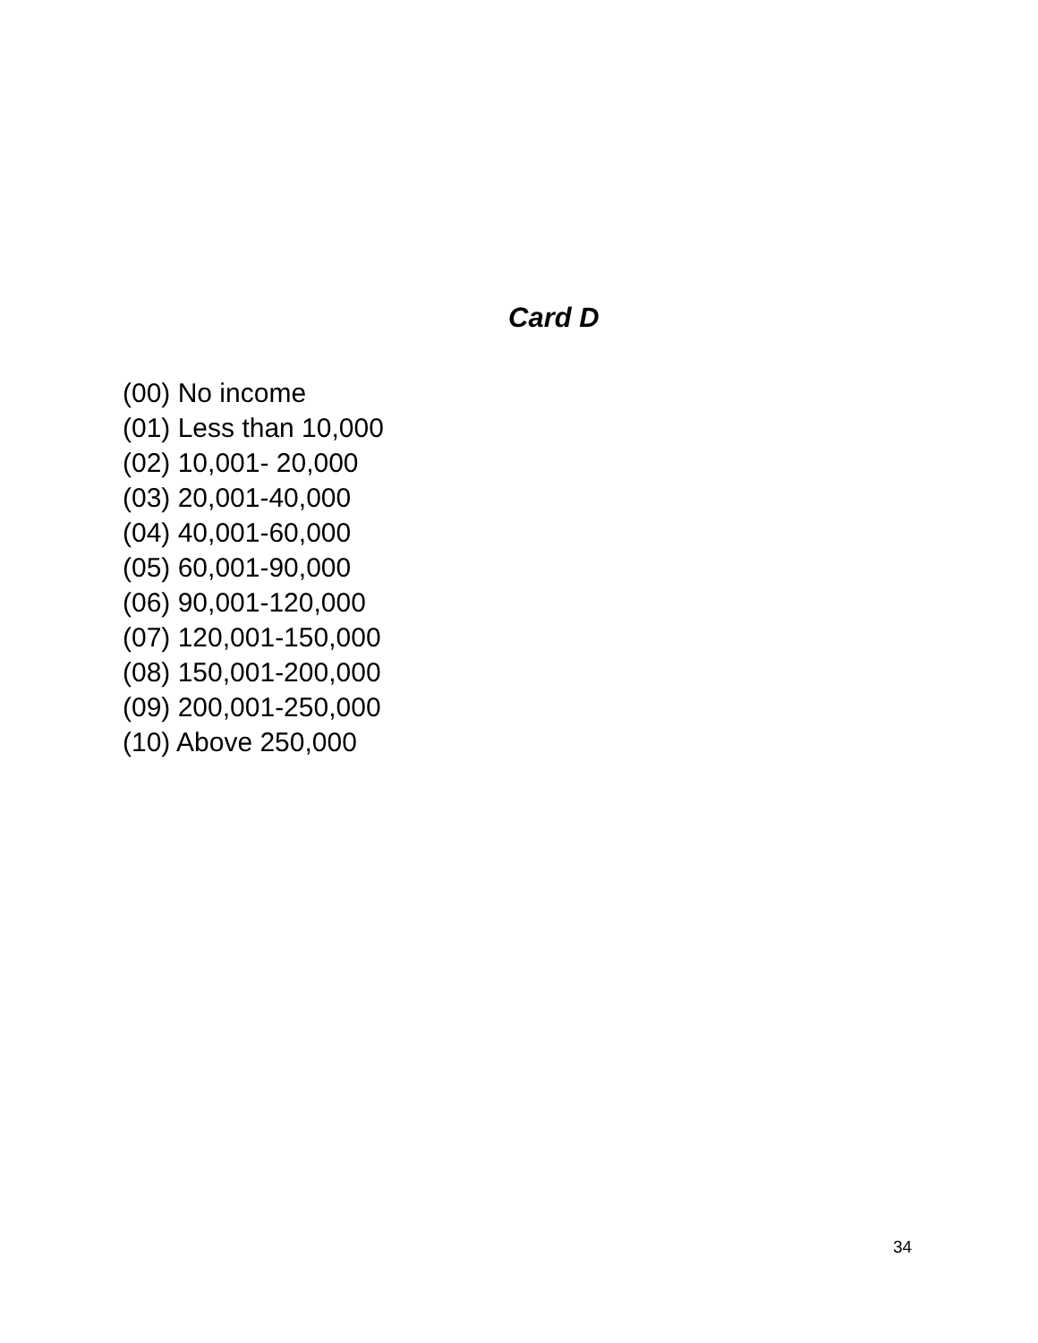Card D
(00) No income
(01) Less than 10,000
(02) 10,001- 20,000
(03) 20,001-40,000
(04) 40,001-60,000
(05) 60,001-90,000
(06) 90,001-120,000
(07) 120,001-150,000
(08) 150,001-200,000
(09) 200,001-250,000
(10) Above 250,000
34